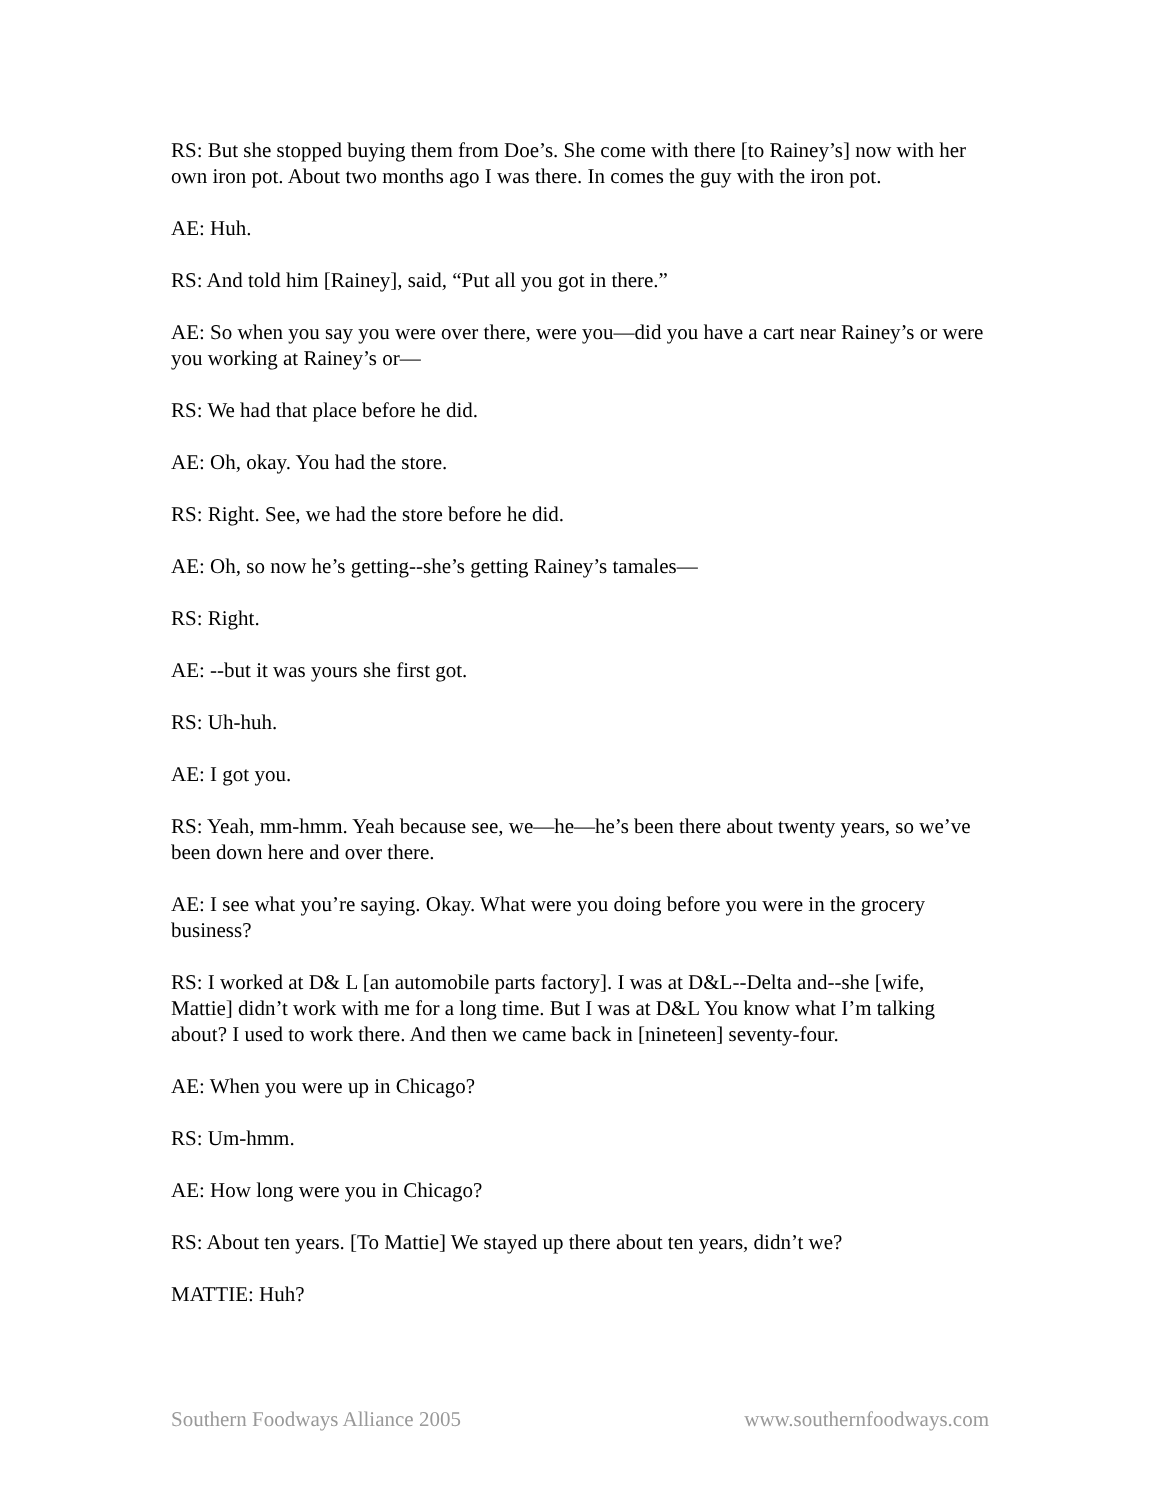RS: But she stopped buying them from Doe’s. She come with there [to Rainey’s] now with her own iron pot. About two months ago I was there. In comes the guy with the iron pot.
AE: Huh.
RS: And told him [Rainey], said, “Put all you got in there.”
AE: So when you say you were over there, were you—did you have a cart near Rainey’s or were you working at Rainey’s or—
RS: We had that place before he did.
AE: Oh, okay. You had the store.
RS: Right. See, we had the store before he did.
AE: Oh, so now he’s getting--she’s getting Rainey’s tamales—
RS: Right.
AE: --but it was yours she first got.
RS: Uh-huh.
AE: I got you.
RS: Yeah, mm-hmm. Yeah because see, we—he—he’s been there about twenty years, so we’ve been down here and over there.
AE: I see what you’re saying. Okay. What were you doing before you were in the grocery business?
RS: I worked at D& L [an automobile parts factory]. I was at D&L--Delta and--she [wife, Mattie] didn’t work with me for a long time. But I was at D&L You know what I’m talking about? I used to work there. And then we came back in [nineteen] seventy-four.
AE: When you were up in Chicago?
RS: Um-hmm.
AE: How long were you in Chicago?
RS: About ten years. [To Mattie] We stayed up there about ten years, didn’t we?
MATTIE: Huh?
Southern Foodways Alliance 2005 www.southernfoodways.com